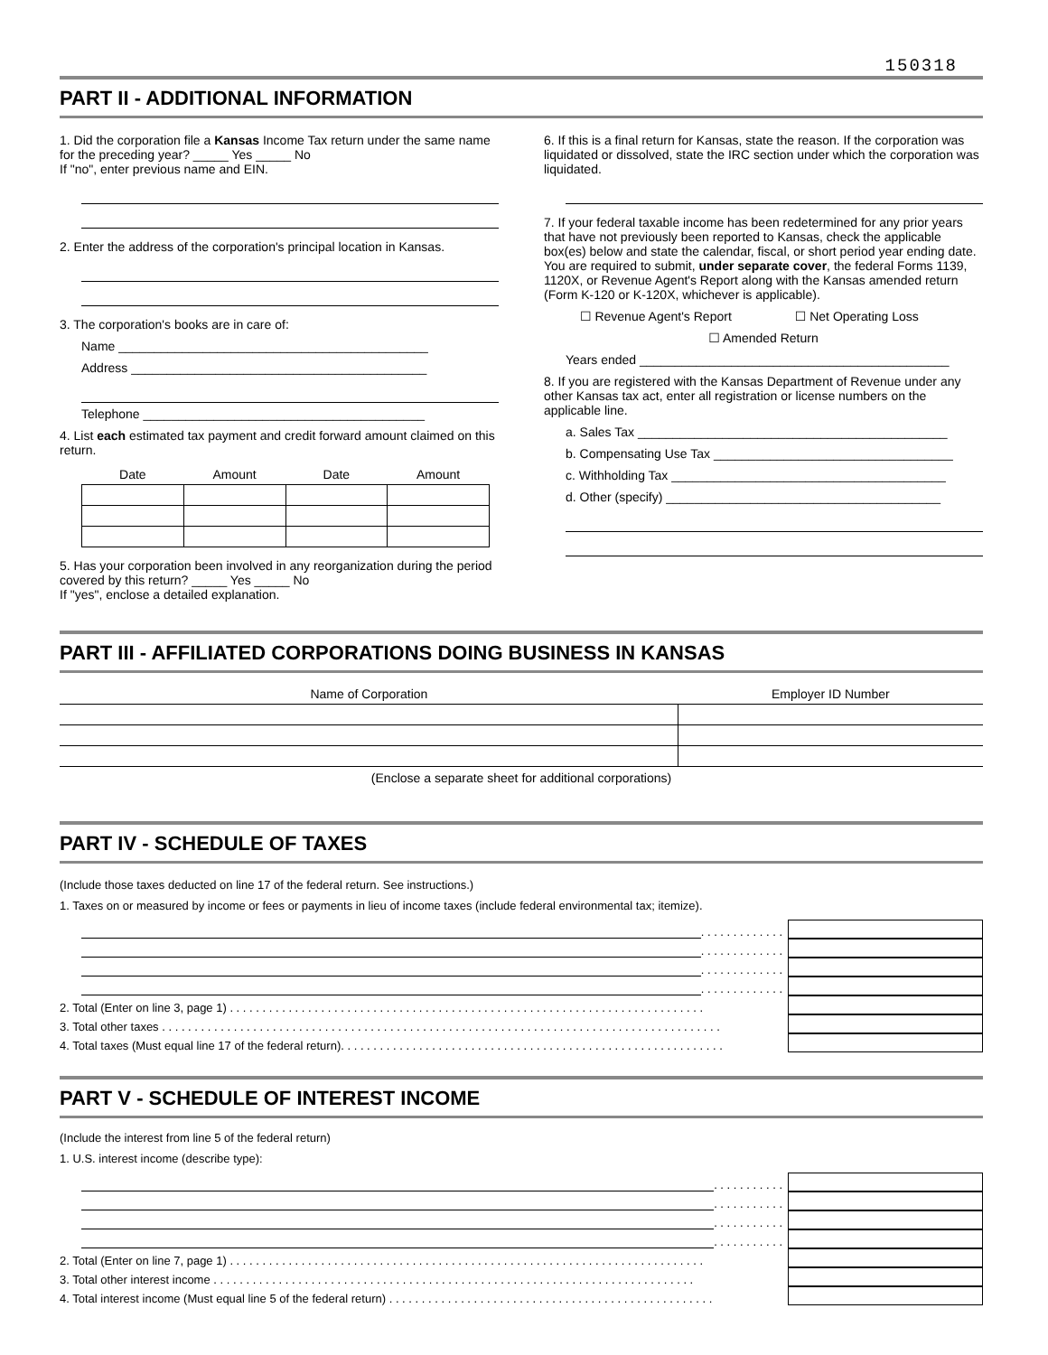150318
PART II - ADDITIONAL INFORMATION
1. Did the corporation file a Kansas Income Tax return under the same name for the preceding year? _____ Yes _____ No
If "no", enter previous name and EIN.
2. Enter the address of the corporation's principal location in Kansas.
3. The corporation's books are in care of:
Name ____________________________________________
Address __________________________________________
Telephone ________________________________________
4. List each estimated tax payment and credit forward amount claimed on this return.
| Date | Amount | Date | Amount |
| --- | --- | --- | --- |
5. Has your corporation been involved in any reorganization during the period covered by this return? _____ Yes _____ No
If "yes", enclose a detailed explanation.
6. If this is a final return for Kansas, state the reason. If the corporation was liquidated or dissolved, state the IRC section under which the corporation was liquidated.
7. If your federal taxable income has been redetermined for any prior years that have not previously been reported to Kansas, check the applicable box(es) below and state the calendar, fiscal, or short period year ending date. You are required to submit, under separate cover, the federal Forms 1139, 1120X, or Revenue Agent's Report along with the Kansas amended return (Form K-120 or K-120X, whichever is applicable).
☐ Revenue Agent's Report ☐ Net Operating Loss
☐ Amended Return
Years ended ____________________________________________
8. If you are registered with the Kansas Department of Revenue under any other Kansas tax act, enter all registration or license numbers on the applicable line.
a. Sales Tax ____________________________________________
b. Compensating Use Tax __________________________________
c. Withholding Tax _______________________________________
d. Other (specify) _______________________________________
PART III - AFFILIATED CORPORATIONS DOING BUSINESS IN KANSAS
| Name of Corporation | Employer ID Number |
| --- | --- |
(Enclose a separate sheet for additional corporations)
PART IV - SCHEDULE OF TAXES
(Include those taxes deducted on line 17 of the federal return. See instructions.)
1. Taxes on or measured by income or fees or payments in lieu of income taxes (include federal environmental tax; itemize).
. . . . . . . . . . . . .
. . . . . . . . . . . . .
. . . . . . . . . . . . .
. . . . . . . . . . . . .
2. Total (Enter on line 3, page 1) . . . . . . . . . . . . . . . . . . . . . . . . . . . . . . . . . . . . . . . . . . . . . . . . . . . . . . . . . . . . . . . . . . . . . . . . .
3. Total other taxes . . . . . . . . . . . . . . . . . . . . . . . . . . . . . . . . . . . . . . . . . . . . . . . . . . . . . . . . . . . . . . . . . . . . . . . . . . . . . . . . . . . . . .
4. Total taxes (Must equal line 17 of the federal return). . . . . . . . . . . . . . . . . . . . . . . . . . . . . . . . . . . . . . . . . . . . . . . . . . . . . . . . . . .
PART V - SCHEDULE OF INTEREST INCOME
(Include the interest from line 5 of the federal return)
1. U.S. interest income (describe type):
. . . . . . . . . . .
. . . . . . . . . . .
. . . . . . . . . . .
. . . . . . . . . . .
2. Total (Enter on line 7, page 1) . . . . . . . . . . . . . . . . . . . . . . . . . . . . . . . . . . . . . . . . . . . . . . . . . . . . . . . . . . . . . . . . . . . . . . . . .
3. Total other interest income . . . . . . . . . . . . . . . . . . . . . . . . . . . . . . . . . . . . . . . . . . . . . . . . . . . . . . . . . . . . . . . . . . . . . . . . . .
4. Total interest income (Must equal line 5 of the federal return) . . . . . . . . . . . . . . . . . . . . . . . . . . . . . . . . . . . . . . . . . . . . . . . . . .